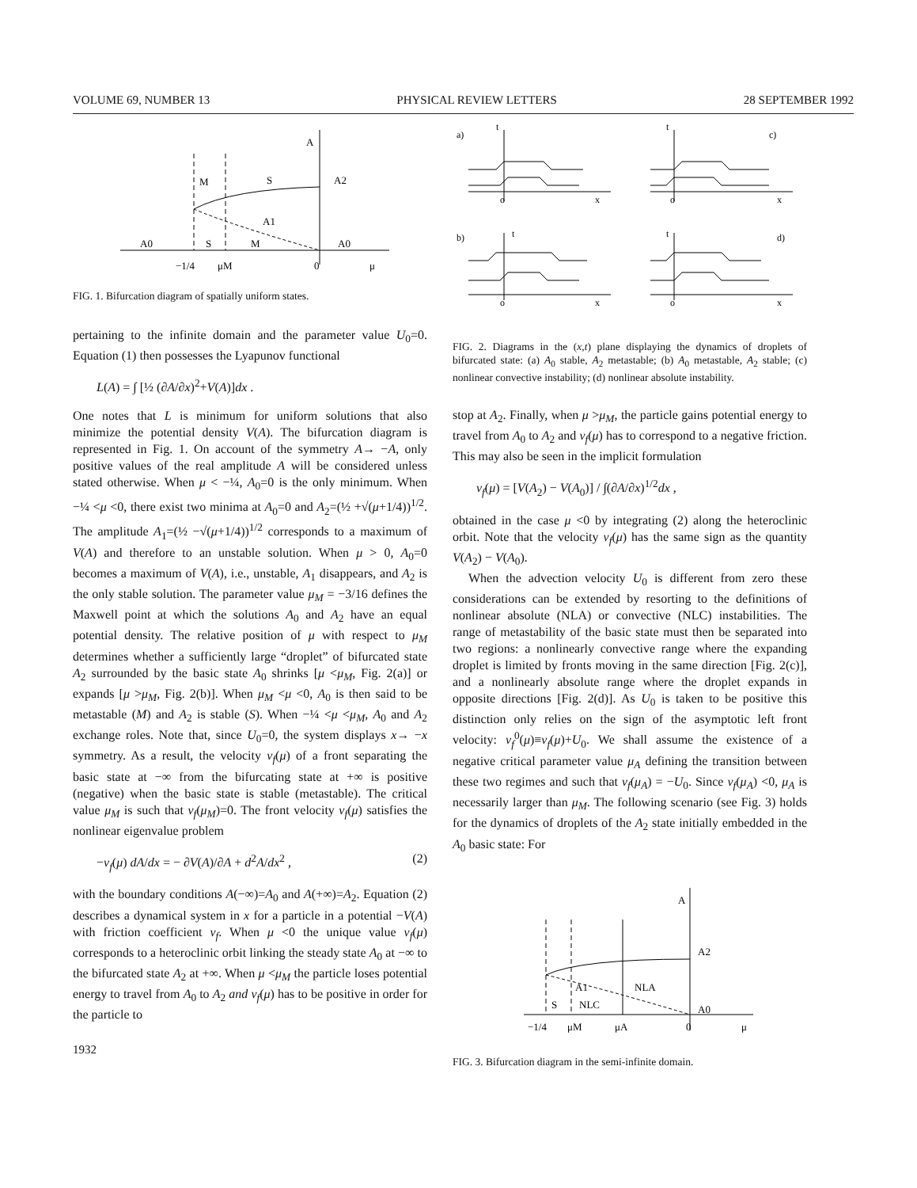VOLUME 69, NUMBER 13 PHYSICAL REVIEW LETTERS 28 SEPTEMBER 1992
A
M
S
A2
A1
A0
S
M
A0
−1/4
μM
0
μ
FIG. 1. Bifurcation diagram of spatially uniform states.
pertaining to the infinite domain and the parameter value U<sub>0</sub>=0. Equation (1) then possesses the Lyapunov functional
L(A) = ∫ [½ (∂A/∂x)<sup>2</sup>+V(A)]dx .
One notes that L is minimum for uniform solutions that also minimize the potential density V(A). The bifurcation diagram is represented in Fig. 1. On account of the symmetry A→ −A, only positive values of the real amplitude A will be considered unless stated otherwise. When μ < −¼, A<sub>0</sub>=0 is the only minimum. When −¼ <μ <0, there exist two minima at A<sub>0</sub>=0 and A<sub>2</sub>=(½ +√(μ+1/4))<sup>1/2</sup>. The amplitude A<sub>1</sub>=(½ −√(μ+1/4))<sup>1/2</sup> corresponds to a maximum of V(A) and therefore to an unstable solution. When μ > 0, A<sub>0</sub>=0 becomes a maximum of V(A), i.e., unstable, A<sub>1</sub> disappears, and A<sub>2</sub> is the only stable solution. The parameter value μ<sub>M</sub> = −3/16 defines the Maxwell point at which the solutions A<sub>0</sub> and A<sub>2</sub> have an equal potential density. The relative position of μ with respect to μ<sub>M</sub> determines whether a sufficiently large “droplet” of bifurcated state A<sub>2</sub> surrounded by the basic state A<sub>0</sub> shrinks [μ <μ<sub>M</sub>, Fig. 2(a)] or expands [μ >μ<sub>M</sub>, Fig. 2(b)]. When μ<sub>M</sub> <μ <0, A<sub>0</sub> is then said to be metastable (M) and A<sub>2</sub> is stable (S). When −¼ <μ <μ<sub>M</sub>, A<sub>0</sub> and A<sub>2</sub> exchange roles. Note that, since U<sub>0</sub>=0, the system displays x→ −x symmetry. As a result, the velocity v<sub>f</sub>(μ) of a front separating the basic state at −∞ from the bifurcating state at +∞ is positive (negative) when the basic state is stable (metastable). The critical value μ<sub>M</sub> is such that v<sub>f</sub>(μ<sub>M</sub>)=0. The front velocity v<sub>f</sub>(μ) satisfies the nonlinear eigenvalue problem
−v<sub>f</sub>(μ) dA/dx = − ∂V(A)/∂A + d<sup>2</sup>A/dx<sup>2</sup> , (2)
with the boundary conditions A(−∞)=A<sub>0</sub> and A(+∞)=A<sub>2</sub>. Equation (2) describes a dynamical system in x for a particle in a potential −V(A) with friction coefficient v<sub>f</sub>. When μ <0 the unique value v<sub>f</sub>(μ) corresponds to a heteroclinic orbit linking the steady state A<sub>0</sub> at −∞ to the bifurcated state A<sub>2</sub> at +∞. When μ <μ<sub>M</sub> the particle loses potential energy to travel from A<sub>0</sub> to A<sub>2</sub> and v<sub>f</sub>(μ) has to be positive in order for the particle to
1932
a)
c)
b)
d)
o
x
o
x
o
x
o
x
t
t
t
t
FIG. 2. Diagrams in the (x,t) plane displaying the dynamics of droplets of bifurcated state: (a) A<sub>0</sub> stable, A<sub>2</sub> metastable; (b) A<sub>0</sub> metastable, A<sub>2</sub> stable; (c) nonlinear convective instability; (d) nonlinear absolute instability.
stop at A<sub>2</sub>. Finally, when μ >μ<sub>M</sub>, the particle gains potential energy to travel from A<sub>0</sub> to A<sub>2</sub> and v<sub>f</sub>(μ) has to correspond to a negative friction. This may also be seen in the implicit formulation
v<sub>f</sub>(μ) = [V(A<sub>2</sub>) − V(A<sub>0</sub>)] / ∫(∂A/∂x)<sup>1/2</sup>dx ,
obtained in the case μ <0 by integrating (2) along the heteroclinic orbit. Note that the velocity v<sub>f</sub>(μ) has the same sign as the quantity V(A<sub>2</sub>) − V(A<sub>0</sub>).
When the advection velocity U<sub>0</sub> is different from zero these considerations can be extended by resorting to the definitions of nonlinear absolute (NLA) or convective (NLC) instabilities. The range of metastability of the basic state must then be separated into two regions: a nonlinearly convective range where the expanding droplet is limited by fronts moving in the same direction [Fig. 2(c)], and a nonlinearly absolute range where the droplet expands in opposite directions [Fig. 2(d)]. As U<sub>0</sub> is taken to be positive this distinction only relies on the sign of the asymptotic left front velocity: v<sub>f</sub><sup>0</sup>(μ)≡v<sub>f</sub>(μ)+U<sub>0</sub>. We shall assume the existence of a negative critical parameter value μ<sub>A</sub> defining the transition between these two regimes and such that v<sub>f</sub>(μ<sub>A</sub>) = −U<sub>0</sub>. Since v<sub>f</sub>(μ<sub>A</sub>) <0, μ<sub>A</sub> is necessarily larger than μ<sub>M</sub>. The following scenario (see Fig. 3) holds for the dynamics of droplets of the A<sub>2</sub> state initially embedded in the A<sub>0</sub> basic state: For
A
A2
A1
NLA
S
NLC
A0
−1/4
μM
μA
0
μ
FIG. 3. Bifurcation diagram in the semi-infinite domain.